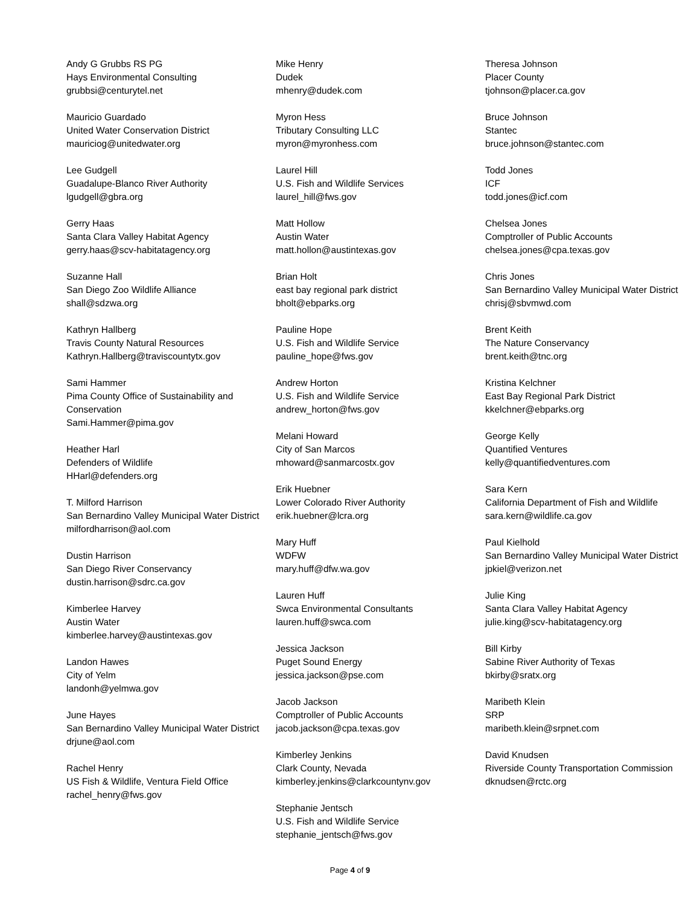Andy G Grubbs RS PG
Hays Environmental Consulting
grubbsi@centurytel.net
Mauricio Guardado
United Water Conservation District
mauriciog@unitedwater.org
Lee Gudgell
Guadalupe-Blanco River Authority
lgudgell@gbra.org
Gerry Haas
Santa Clara Valley Habitat Agency
gerry.haas@scv-habitatagency.org
Suzanne Hall
San Diego Zoo Wildlife Alliance
shall@sdzwa.org
Kathryn Hallberg
Travis County Natural Resources
Kathryn.Hallberg@traviscountytx.gov
Sami Hammer
Pima County Office of Sustainability and Conservation
Sami.Hammer@pima.gov
Heather Harl
Defenders of Wildlife
HHarl@defenders.org
T. Milford Harrison
San Bernardino Valley Municipal Water District
milfordharrison@aol.com
Dustin Harrison
San Diego River Conservancy
dustin.harrison@sdrc.ca.gov
Kimberlee Harvey
Austin Water
kimberlee.harvey@austintexas.gov
Landon Hawes
City of Yelm
landonh@yelmwa.gov
June Hayes
San Bernardino Valley Municipal Water District
drjune@aol.com
Rachel Henry
US Fish & Wildlife, Ventura Field Office
rachel_henry@fws.gov
Mike Henry
Dudek
mhenry@dudek.com
Myron Hess
Tributary Consulting LLC
myron@myronhess.com
Laurel Hill
U.S. Fish and Wildlife Services
laurel_hill@fws.gov
Matt Hollow
Austin Water
matt.hollon@austintexas.gov
Brian Holt
east bay regional park district
bholt@ebparks.org
Pauline Hope
U.S. Fish and Wildlife Service
pauline_hope@fws.gov
Andrew Horton
U.S. Fish and Wildlife Service
andrew_horton@fws.gov
Melani Howard
City of San Marcos
mhoward@sanmarcostx.gov
Erik Huebner
Lower Colorado River Authority
erik.huebner@lcra.org
Mary Huff
WDFW
mary.huff@dfw.wa.gov
Lauren Huff
Swca Environmental Consultants
lauren.huff@swca.com
Jessica Jackson
Puget Sound Energy
jessica.jackson@pse.com
Jacob Jackson
Comptroller of Public Accounts
jacob.jackson@cpa.texas.gov
Kimberley Jenkins
Clark County, Nevada
kimberley.jenkins@clarkcountynv.gov
Stephanie Jentsch
U.S. Fish and Wildlife Service
stephanie_jentsch@fws.gov
Theresa Johnson
Placer County
tjohnson@placer.ca.gov
Bruce Johnson
Stantec
bruce.johnson@stantec.com
Todd Jones
ICF
todd.jones@icf.com
Chelsea Jones
Comptroller of Public Accounts
chelsea.jones@cpa.texas.gov
Chris Jones
San Bernardino Valley Municipal Water District
chrisj@sbvmwd.com
Brent Keith
The Nature Conservancy
brent.keith@tnc.org
Kristina Kelchner
East Bay Regional Park District
kkelchner@ebparks.org
George Kelly
Quantified Ventures
kelly@quantifiedventures.com
Sara Kern
California Department of Fish and Wildlife
sara.kern@wildlife.ca.gov
Paul Kielhold
San Bernardino Valley Municipal Water District
jpkiel@verizon.net
Julie King
Santa Clara Valley Habitat Agency
julie.king@scv-habitatagency.org
Bill Kirby
Sabine River Authority of Texas
bkirby@sratx.org
Maribeth Klein
SRP
maribeth.klein@srpnet.com
David Knudsen
Riverside County Transportation Commission
dknudsen@rctc.org
Page 4 of 9